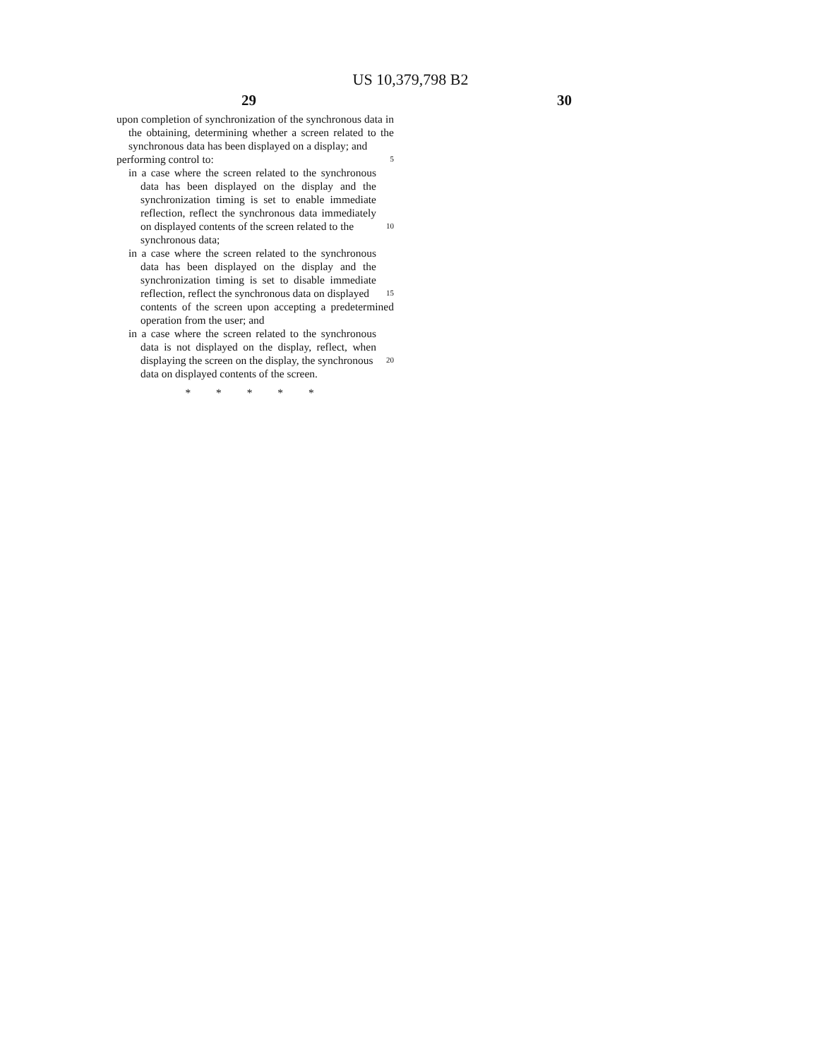US 10,379,798 B2
29 30
upon completion of synchronization of the synchronous data in the obtaining, determining whether a screen related to the synchronous data has been displayed on a display; and
performing control to:
5
in a case where the screen related to the synchronous data has been displayed on the display and the synchronization timing is set to enable immediate reflection, reflect the synchronous data immediately on displayed contents of the screen related to the
10
synchronous data;
in a case where the screen related to the synchronous data has been displayed on the display and the synchronization timing is set to disable immediate reflection, reflect the synchronous data on displayed
15
contents of the screen upon accepting a predetermined operation from the user; and
in a case where the screen related to the synchronous data is not displayed on the display, reflect, when displaying the screen on the display, the synchronous
20
data on displayed contents of the screen.
* * * * *